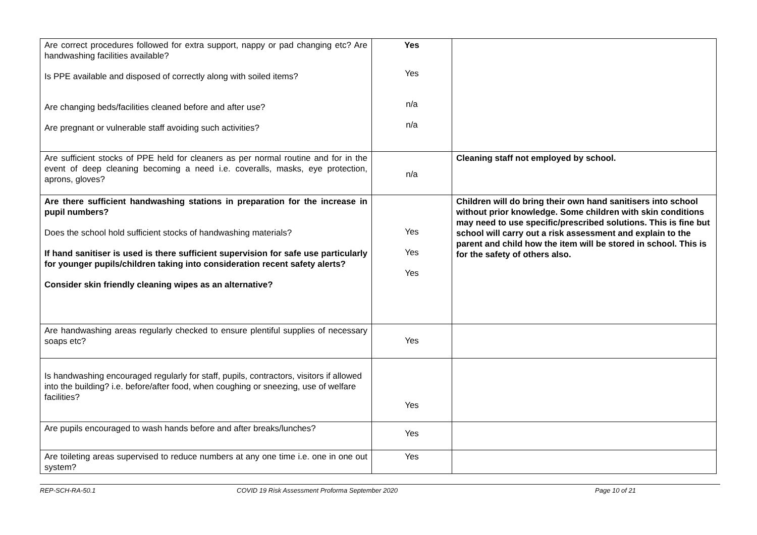| Are correct procedures followed for extra support, nappy or pad changing etc? Are handwashing facilities available? Is PPE available and disposed of correctly along with soiled items? Are changing beds/facilities cleaned before and after use? Are pregnant or vulnerable staff avoiding such activities? | Yes Yes n/a n/a | |
| Are sufficient stocks of PPE held for cleaners as per normal routine and for in the event of deep cleaning becoming a need i.e. coveralls, masks, eye protection, aprons, gloves? | n/a | Cleaning staff not employed by school. |
| Are there sufficient handwashing stations in preparation for the increase in pupil numbers? Does the school hold sufficient stocks of handwashing materials? If hand sanitiser is used is there sufficient supervision for safe use particularly for younger pupils/children taking into consideration recent safety alerts? Consider skin friendly cleaning wipes as an alternative? | Yes Yes Yes | Children will do bring their own hand sanitisers into school without prior knowledge. Some children with skin conditions may need to use specific/prescribed solutions. This is fine but school will carry out a risk assessment and explain to the parent and child how the item will be stored in school. This is for the safety of others also. |
| Are handwashing areas regularly checked to ensure plentiful supplies of necessary soaps etc? | Yes | |
| Is handwashing encouraged regularly for staff, pupils, contractors, visitors if allowed into the building? i.e. before/after food, when coughing or sneezing, use of welfare facilities? | Yes | |
| Are pupils encouraged to wash hands before and after breaks/lunches? | Yes | |
| Are toileting areas supervised to reduce numbers at any one time i.e. one in one out system? | Yes | |
REP-SCH-RA-50.1 COVID 19 Risk Assessment Proforma September 2020 Page 10 of 21